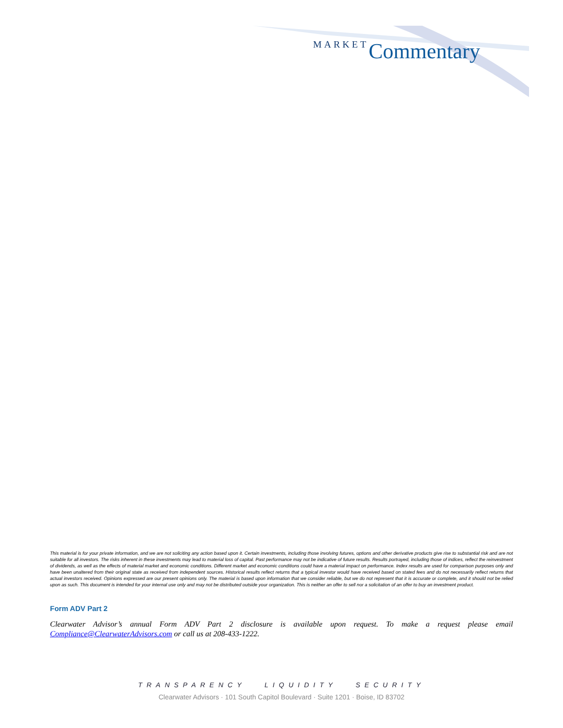MARKET Commentary
This material is for your private information, and we are not soliciting any action based upon it. Certain investments, including those involving futures, options and other derivative products give rise to substantial risk and are not suitable for all investors. The risks inherent in these investments may lead to material loss of capital. Past performance may not be indicative of future results. Results portrayed, including those of indices, reflect the reinvestment of dividends, as well as the effects of material market and economic conditions. Different market and economic conditions could have a material impact on performance. Index results are used for comparison purposes only and have been unaltered from their original state as received from independent sources. Historical results reflect returns that a typical investor would have received based on stated fees and do not necessarily reflect returns that actual investors received. Opinions expressed are our present opinions only. The material is based upon information that we consider reliable, but we do not represent that it is accurate or complete, and it should not be relied upon as such. This document is intended for your internal use only and may not be distributed outside your organization. This is neither an offer to sell nor a solicitation of an offer to buy an investment product.
Form ADV Part 2
Clearwater Advisor’s annual Form ADV Part 2 disclosure is available upon request. To make a request please email Compliance@ClearwaterAdvisors.com or call us at 208-433-1222.
TRANSPARENCY LIQUIDITY SECURITY
Clearwater Advisors · 101 South Capitol Boulevard · Suite 1201 · Boise, ID 83702